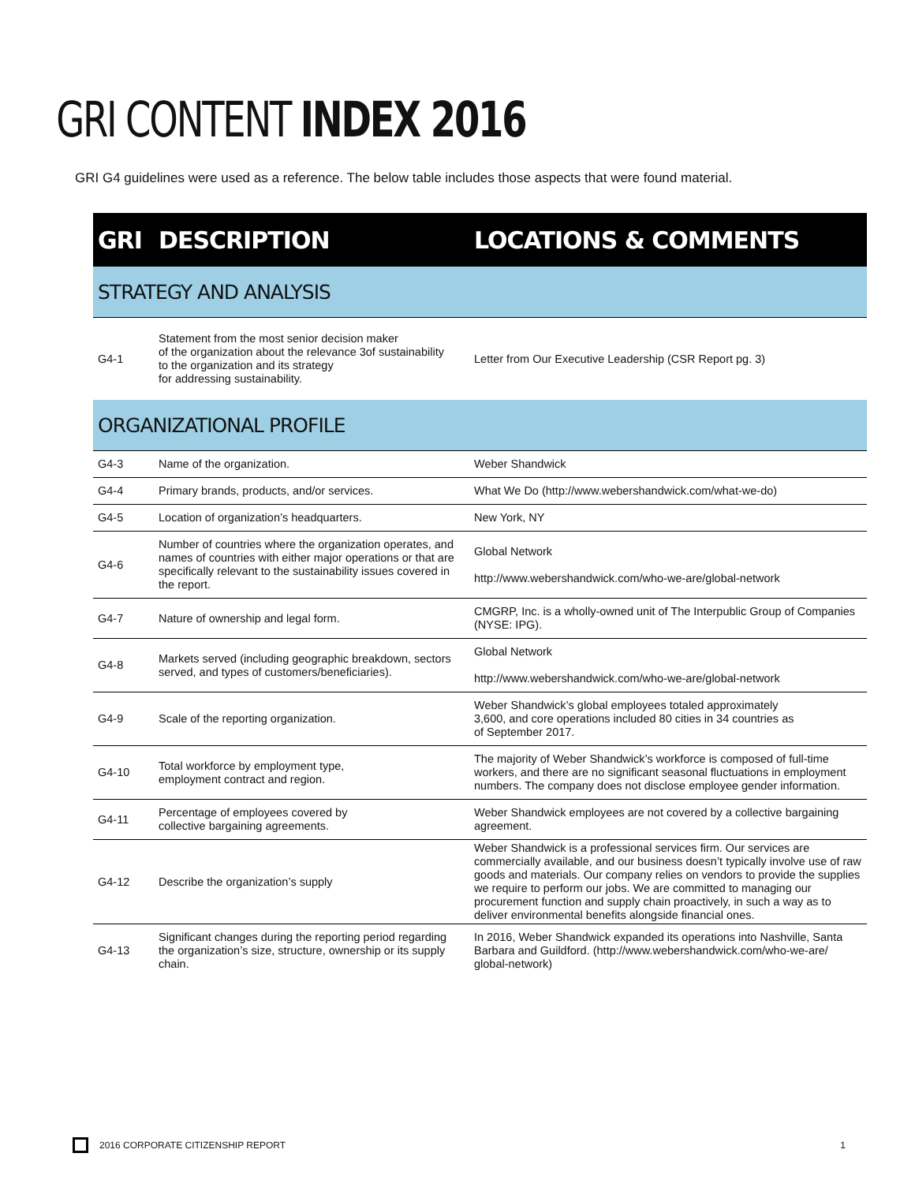GRI CONTENT INDEX 2016
GRI G4 guidelines were used as a reference. The below table includes those aspects that were found material.
| GRI | DESCRIPTION | LOCATIONS & COMMENTS |
| --- | --- | --- |
| STRATEGY AND ANALYSIS | | |
| G4-1 | Statement from the most senior decision maker of the organization about the relevance 3of sustainability to the organization and its strategy for addressing sustainability. | Letter from Our Executive Leadership (CSR Report pg. 3) |
| ORGANIZATIONAL PROFILE | | |
| G4-3 | Name of the organization. | Weber Shandwick |
| G4-4 | Primary brands, products, and/or services. | What We Do (http://www.webershandwick.com/what-we-do) |
| G4-5 | Location of organization’s headquarters. | New York, NY |
| G4-6 | Number of countries where the organization operates, and names of countries with either major operations or that are specifically relevant to the sustainability issues covered in the report. | Global Network http://www.webershandwick.com/who-we-are/global-network |
| G4-7 | Nature of ownership and legal form. | CMGRP, Inc. is a wholly-owned unit of The Interpublic Group of Companies (NYSE: IPG). |
| G4-8 | Markets served (including geographic breakdown, sectors served, and types of customers/beneficiaries). | Global Network http://www.webershandwick.com/who-we-are/global-network |
| G4-9 | Scale of the reporting organization. | Weber Shandwick’s global employees totaled approximately 3,600, and core operations included 80 cities in 34 countries as of September 2017. |
| G4-10 | Total workforce by employment type, employment contract and region. | The majority of Weber Shandwick’s workforce is composed of full-time workers, and there are no significant seasonal fluctuations in employment numbers. The company does not disclose employee gender information. |
| G4-11 | Percentage of employees covered by collective bargaining agreements. | Weber Shandwick employees are not covered by a collective bargaining agreement. |
| G4-12 | Describe the organization’s supply | Weber Shandwick is a professional services firm. Our services are commercially available, and our business doesn’t typically involve use of raw goods and materials. Our company relies on vendors to provide the supplies we require to perform our jobs. We are committed to managing our procurement function and supply chain proactively, in such a way as to deliver environmental benefits alongside financial ones. |
| G4-13 | Significant changes during the reporting period regarding the organization’s size, structure, ownership or its supply chain. | In 2016, Weber Shandwick expanded its operations into Nashville, Santa Barbara and Guildford. (http://www.webershandwick.com/who-we-are/ global-network) |
2016 CORPORATE CITIZENSHIP REPORT 1